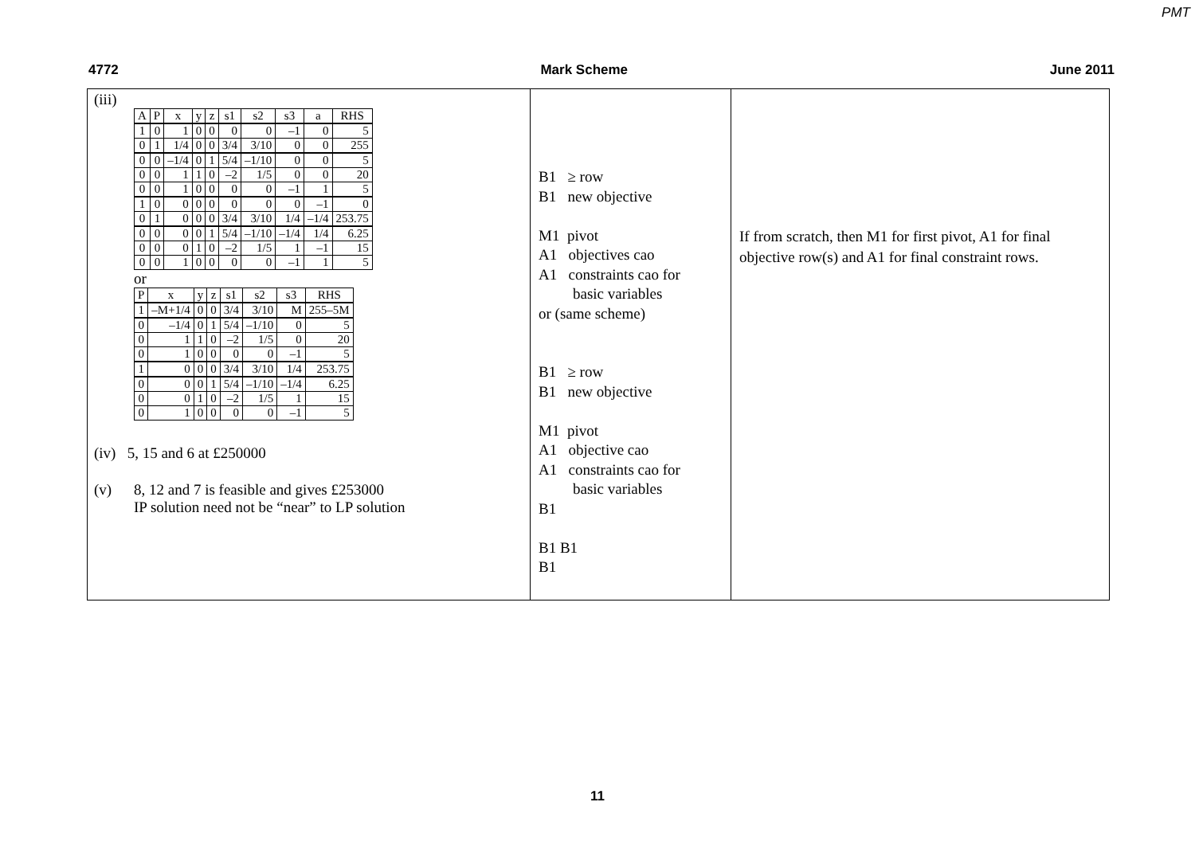PMT
4772 Mark Scheme June 2011
(iii)
| A | P | x | y | z | s1 | s2 | s3 | a | RHS |
| --- | --- | --- | --- | --- | --- | --- | --- | --- | --- |
| 1 | 0 | 1 | 0 | 0 | 0 | 0 | –1 | 0 | 5 |
| 0 | 1 | 1/4 | 0 | 0 | 3/4 | 3/10 | 0 | 0 | 255 |
| 0 | 0 | –1/4 | 0 | 1 | 5/4 | –1/10 | 0 | 0 | 5 |
| 0 | 0 | 1 | 1 | 0 | –2 | 1/5 | 0 | 0 | 20 |
| 0 | 0 | 1 | 0 | 0 | 0 | 0 | –1 | 1 | 5 |
| 1 | 0 | 0 | 0 | 0 | 0 | 0 | 0 | –1 | 0 |
| 0 | 1 | 0 | 0 | 0 | 3/4 | 3/10 | 1/4 | –1/4 | 253.75 |
| 0 | 0 | 0 | 0 | 1 | 5/4 | –1/10 | –1/4 | 1/4 | 6.25 |
| 0 | 0 | 0 | 1 | 0 | –2 | 1/5 | 1 | –1 | 15 |
| 0 | 0 | 1 | 0 | 0 | 0 | 0 | –1 | 1 | 5 |
or
| P | x | y | z | s1 | s2 | s3 | RHS |
| --- | --- | --- | --- | --- | --- | --- | --- |
| 1 | –M+1/4 | 0 | 0 | 3/4 | 3/10 | M | 255–5M |
| 0 | –1/4 | 0 | 1 | 5/4 | –1/10 | 0 | 5 |
| 0 | 1 | 1 | 0 | –2 | 1/5 | 0 | 20 |
| 0 | 1 | 0 | 0 | 0 | 0 | –1 | 5 |
| 1 | 0 | 0 | 0 | 3/4 | 3/10 | 1/4 | 253.75 |
| 0 | 0 | 0 | 1 | 5/4 | –1/10 | –1/4 | 6.25 |
| 0 | 0 | 1 | 0 | –2 | 1/5 | 1 | 15 |
| 0 | 1 | 0 | 0 | 0 | 0 | –1 | 5 |
(iv) 5, 15 and 6 at £250000
(v) 8, 12 and 7 is feasible and gives £253000
IP solution need not be “near” to LP solution
B1 ≥ row
B1 new objective
M1 pivot
A1 objectives cao
A1 constraints cao for
basic variables
or (same scheme)
B1 ≥ row
B1 new objective
M1 pivot
A1 objective cao
A1 constraints cao for
basic variables
B1
B1 B1
B1
If from scratch, then M1 for first pivot, A1 for final objective row(s) and A1 for final constraint rows.
11